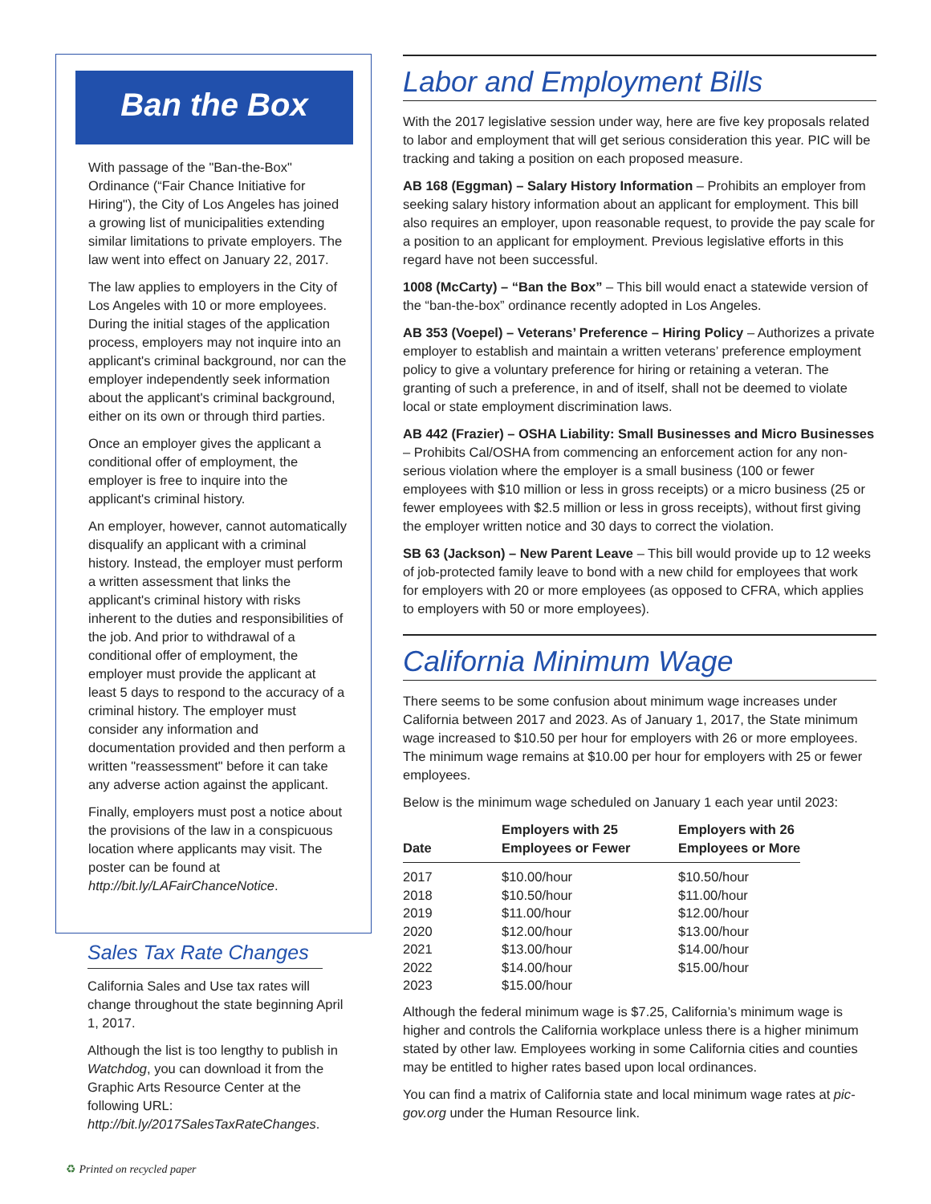Ban the Box
With passage of the "Ban-the-Box" Ordinance (“Fair Chance Initiative for Hiring"), the City of Los Angeles has joined a growing list of municipalities extending similar limitations to private employers. The law went into effect on January 22, 2017.
The law applies to employers in the City of Los Angeles with 10 or more employees. During the initial stages of the application process, employers may not inquire into an applicant's criminal background, nor can the employer independently seek information about the applicant's criminal background, either on its own or through third parties.
Once an employer gives the applicant a conditional offer of employment, the employer is free to inquire into the applicant's criminal history.
An employer, however, cannot automatically disqualify an applicant with a criminal history. Instead, the employer must perform a written assessment that links the applicant's criminal history with risks inherent to the duties and responsibilities of the job. And prior to withdrawal of a conditional offer of employment, the employer must provide the applicant at least 5 days to respond to the accuracy of a criminal history. The employer must consider any information and documentation provided and then perform a written "reassessment" before it can take any adverse action against the applicant.
Finally, employers must post a notice about the provisions of the law in a conspicuous location where applicants may visit. The poster can be found at http://bit.ly/LAFairChanceNotice.
Sales Tax Rate Changes
California Sales and Use tax rates will change throughout the state beginning April 1, 2017.
Although the list is too lengthy to publish in Watchdog, you can download it from the Graphic Arts Resource Center at the following URL: http://bit.ly/2017SalesTaxRateChanges.
Labor and Employment Bills
With the 2017 legislative session under way, here are five key proposals related to labor and employment that will get serious consideration this year. PIC will be tracking and taking a position on each proposed measure.
AB 168 (Eggman) – Salary History Information – Prohibits an employer from seeking salary history information about an applicant for employment. This bill also requires an employer, upon reasonable request, to provide the pay scale for a position to an applicant for employment. Previous legislative efforts in this regard have not been successful.
1008 (McCarty) – “Ban the Box” – This bill would enact a statewide version of the “ban-the-box” ordinance recently adopted in Los Angeles.
AB 353 (Voepel) – Veterans’ Preference – Hiring Policy – Authorizes a private employer to establish and maintain a written veterans’ preference employment policy to give a voluntary preference for hiring or retaining a veteran. The granting of such a preference, in and of itself, shall not be deemed to violate local or state employment discrimination laws.
AB 442 (Frazier) – OSHA Liability: Small Businesses and Micro Businesses – Prohibits Cal/OSHA from commencing an enforcement action for any non-serious violation where the employer is a small business (100 or fewer employees with $10 million or less in gross receipts) or a micro business (25 or fewer employees with $2.5 million or less in gross receipts), without first giving the employer written notice and 30 days to correct the violation.
SB 63 (Jackson) – New Parent Leave – This bill would provide up to 12 weeks of job-protected family leave to bond with a new child for employees that work for employers with 20 or more employees (as opposed to CFRA, which applies to employers with 50 or more employees).
California Minimum Wage
There seems to be some confusion about minimum wage increases under California between 2017 and 2023. As of January 1, 2017, the State minimum wage increased to $10.50 per hour for employers with 26 or more employees. The minimum wage remains at $10.00 per hour for employers with 25 or fewer employees.
Below is the minimum wage scheduled on January 1 each year until 2023:
| Date | Employers with 25 Employees or Fewer | Employers with 26 Employees or More |
| --- | --- | --- |
| 2017 | $10.00/hour | $10.50/hour |
| 2018 | $10.50/hour | $11.00/hour |
| 2019 | $11.00/hour | $12.00/hour |
| 2020 | $12.00/hour | $13.00/hour |
| 2021 | $13.00/hour | $14.00/hour |
| 2022 | $14.00/hour | $15.00/hour |
| 2023 | $15.00/hour | |
Although the federal minimum wage is $7.25, California’s minimum wage is higher and controls the California workplace unless there is a higher minimum stated by other law. Employees working in some California cities and counties may be entitled to higher rates based upon local ordinances.
You can find a matrix of California state and local minimum wage rates at pic-gov.org under the Human Resource link.
♻ Printed on recycled paper